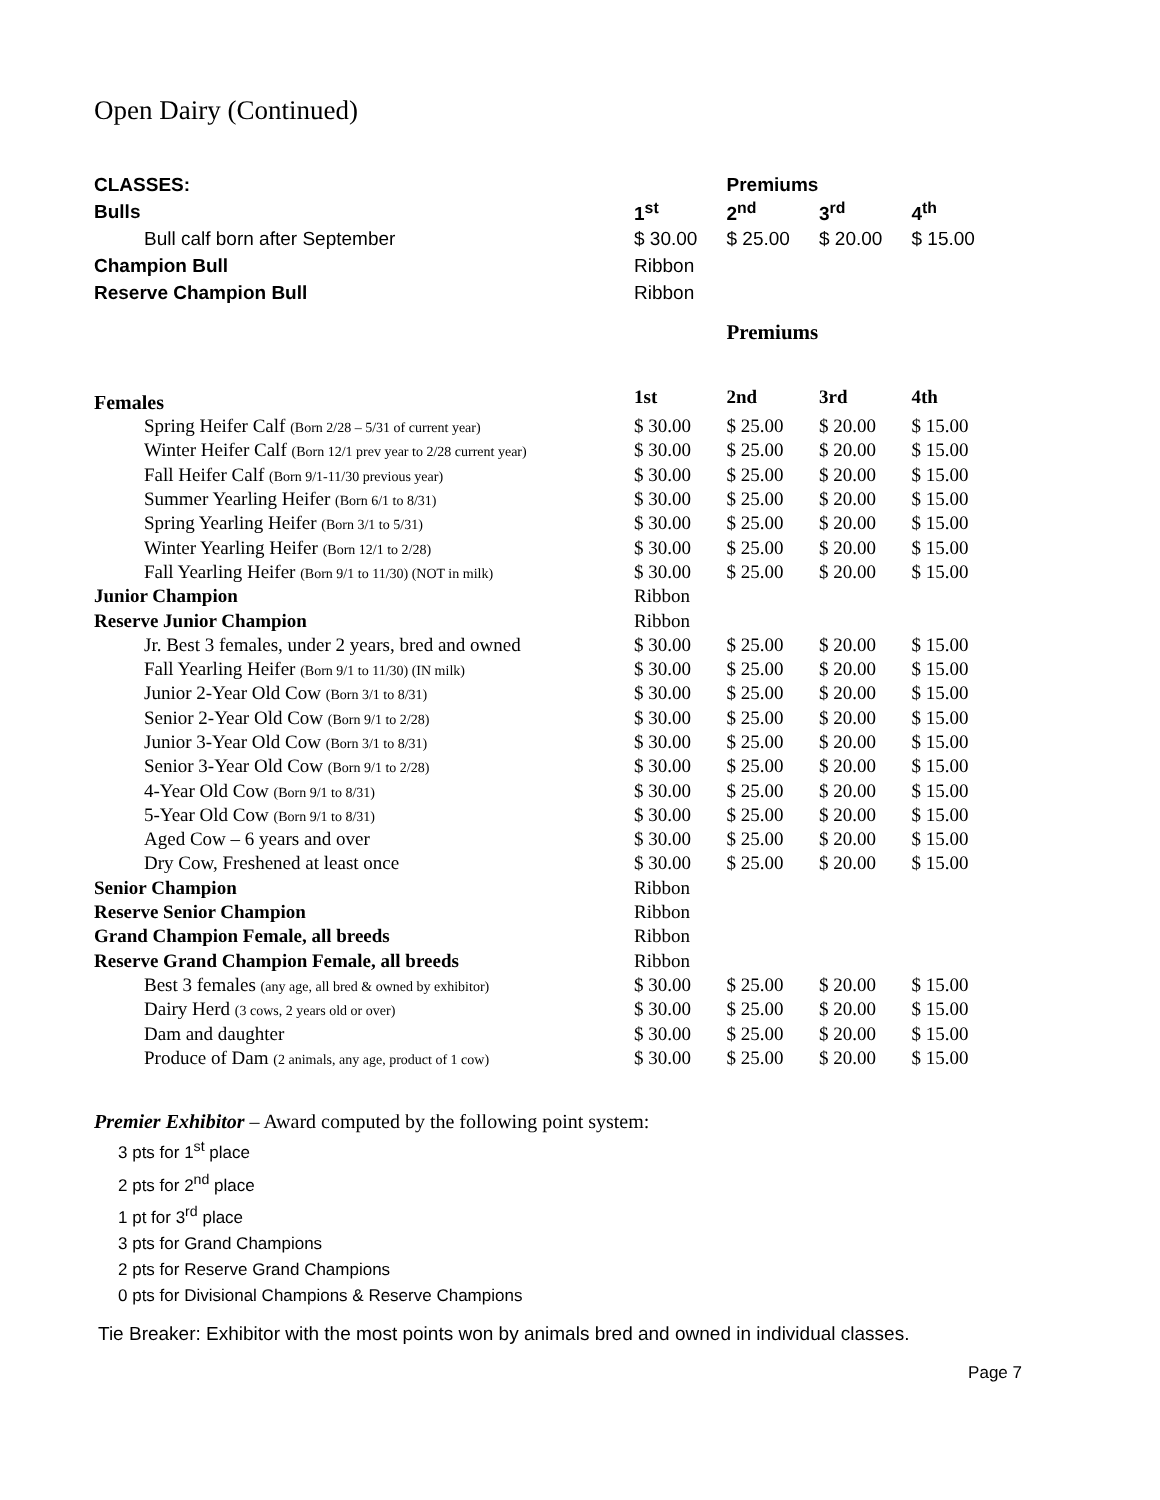Open Dairy (Continued)
| CLASSES: | | Premiums | | |
| --- | --- | --- | --- | --- |
| Bulls | 1<sup>st</sup> | 2<sup>nd</sup> | 3<sup>rd</sup> | 4<sup>th</sup> |
| Bull calf born after September | $ 30.00 | $ 25.00 | $ 20.00 | $ 15.00 |
| Champion Bull | Ribbon | | | |
| Reserve Champion Bull | Ribbon | | | |
| | | Premiums | | |
| --- | --- | --- | --- | --- |
| Females | 1st | 2nd | 3rd | 4th |
| Spring Heifer Calf (Born 2/28 – 5/31 of current year) | $ 30.00 | $ 25.00 | $ 20.00 | $ 15.00 |
| Winter Heifer Calf (Born 12/1 prev year to 2/28 current year) | $ 30.00 | $ 25.00 | $ 20.00 | $ 15.00 |
| Fall Heifer Calf (Born 9/1-11/30 previous year) | $ 30.00 | $ 25.00 | $ 20.00 | $ 15.00 |
| Summer Yearling Heifer (Born 6/1 to 8/31) | $ 30.00 | $ 25.00 | $ 20.00 | $ 15.00 |
| Spring Yearling Heifer (Born 3/1 to 5/31) | $ 30.00 | $ 25.00 | $ 20.00 | $ 15.00 |
| Winter Yearling Heifer (Born 12/1 to 2/28) | $ 30.00 | $ 25.00 | $ 20.00 | $ 15.00 |
| Fall Yearling Heifer (Born 9/1 to 11/30) (NOT in milk) | $ 30.00 | $ 25.00 | $ 20.00 | $ 15.00 |
| Junior Champion | Ribbon | | | |
| Reserve Junior Champion | Ribbon | | | |
| Jr. Best 3 females, under 2 years, bred and owned | $ 30.00 | $ 25.00 | $ 20.00 | $ 15.00 |
| Fall Yearling Heifer (Born 9/1 to 11/30) (IN milk) | $ 30.00 | $ 25.00 | $ 20.00 | $ 15.00 |
| Junior 2-Year Old Cow (Born 3/1 to 8/31) | $ 30.00 | $ 25.00 | $ 20.00 | $ 15.00 |
| Senior 2-Year Old Cow (Born 9/1 to 2/28) | $ 30.00 | $ 25.00 | $ 20.00 | $ 15.00 |
| Junior 3-Year Old Cow (Born 3/1 to 8/31) | $ 30.00 | $ 25.00 | $ 20.00 | $ 15.00 |
| Senior 3-Year Old Cow (Born 9/1 to 2/28) | $ 30.00 | $ 25.00 | $ 20.00 | $ 15.00 |
| 4-Year Old Cow (Born 9/1 to 8/31) | $ 30.00 | $ 25.00 | $ 20.00 | $ 15.00 |
| 5-Year Old Cow (Born 9/1 to 8/31) | $ 30.00 | $ 25.00 | $ 20.00 | $ 15.00 |
| Aged Cow – 6 years and over | $ 30.00 | $ 25.00 | $ 20.00 | $ 15.00 |
| Dry Cow, Freshened at least once | $ 30.00 | $ 25.00 | $ 20.00 | $ 15.00 |
| Senior Champion | Ribbon | | | |
| Reserve Senior Champion | Ribbon | | | |
| Grand Champion Female, all breeds | Ribbon | | | |
| Reserve Grand Champion Female, all breeds | Ribbon | | | |
| Best 3 females (any age, all bred & owned by exhibitor) | $ 30.00 | $ 25.00 | $ 20.00 | $ 15.00 |
| Dairy Herd (3 cows, 2 years old or over) | $ 30.00 | $ 25.00 | $ 20.00 | $ 15.00 |
| Dam and daughter | $ 30.00 | $ 25.00 | $ 20.00 | $ 15.00 |
| Produce of Dam (2 animals, any age, product of 1 cow) | $ 30.00 | $ 25.00 | $ 20.00 | $ 15.00 |
Premier Exhibitor – Award computed by the following point system:
3 pts for 1<sup>st</sup> place
2 pts for 2<sup>nd</sup> place
1 pt for 3<sup>rd</sup> place
3 pts for Grand Champions
2 pts for Reserve Grand Champions
0 pts for Divisional Champions & Reserve Champions
Tie Breaker: Exhibitor with the most points won by animals bred and owned in individual classes.
Page 7